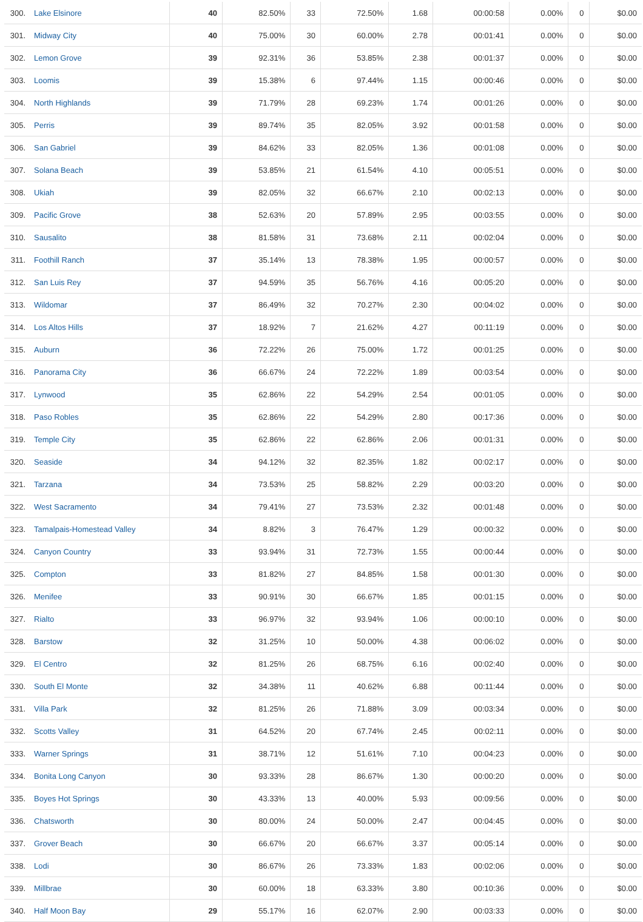| 300. | Lake Elsinore | 40 | 82.50% | 33 | 72.50% | 1.68 | 00:00:58 | 0.00% | 0 | $0.00 |
| 301. | Midway City | 40 | 75.00% | 30 | 60.00% | 2.78 | 00:01:41 | 0.00% | 0 | $0.00 |
| 302. | Lemon Grove | 39 | 92.31% | 36 | 53.85% | 2.38 | 00:01:37 | 0.00% | 0 | $0.00 |
| 303. | Loomis | 39 | 15.38% | 6 | 97.44% | 1.15 | 00:00:46 | 0.00% | 0 | $0.00 |
| 304. | North Highlands | 39 | 71.79% | 28 | 69.23% | 1.74 | 00:01:26 | 0.00% | 0 | $0.00 |
| 305. | Perris | 39 | 89.74% | 35 | 82.05% | 3.92 | 00:01:58 | 0.00% | 0 | $0.00 |
| 306. | San Gabriel | 39 | 84.62% | 33 | 82.05% | 1.36 | 00:01:08 | 0.00% | 0 | $0.00 |
| 307. | Solana Beach | 39 | 53.85% | 21 | 61.54% | 4.10 | 00:05:51 | 0.00% | 0 | $0.00 |
| 308. | Ukiah | 39 | 82.05% | 32 | 66.67% | 2.10 | 00:02:13 | 0.00% | 0 | $0.00 |
| 309. | Pacific Grove | 38 | 52.63% | 20 | 57.89% | 2.95 | 00:03:55 | 0.00% | 0 | $0.00 |
| 310. | Sausalito | 38 | 81.58% | 31 | 73.68% | 2.11 | 00:02:04 | 0.00% | 0 | $0.00 |
| 311. | Foothill Ranch | 37 | 35.14% | 13 | 78.38% | 1.95 | 00:00:57 | 0.00% | 0 | $0.00 |
| 312. | San Luis Rey | 37 | 94.59% | 35 | 56.76% | 4.16 | 00:05:20 | 0.00% | 0 | $0.00 |
| 313. | Wildomar | 37 | 86.49% | 32 | 70.27% | 2.30 | 00:04:02 | 0.00% | 0 | $0.00 |
| 314. | Los Altos Hills | 37 | 18.92% | 7 | 21.62% | 4.27 | 00:11:19 | 0.00% | 0 | $0.00 |
| 315. | Auburn | 36 | 72.22% | 26 | 75.00% | 1.72 | 00:01:25 | 0.00% | 0 | $0.00 |
| 316. | Panorama City | 36 | 66.67% | 24 | 72.22% | 1.89 | 00:03:54 | 0.00% | 0 | $0.00 |
| 317. | Lynwood | 35 | 62.86% | 22 | 54.29% | 2.54 | 00:01:05 | 0.00% | 0 | $0.00 |
| 318. | Paso Robles | 35 | 62.86% | 22 | 54.29% | 2.80 | 00:17:36 | 0.00% | 0 | $0.00 |
| 319. | Temple City | 35 | 62.86% | 22 | 62.86% | 2.06 | 00:01:31 | 0.00% | 0 | $0.00 |
| 320. | Seaside | 34 | 94.12% | 32 | 82.35% | 1.82 | 00:02:17 | 0.00% | 0 | $0.00 |
| 321. | Tarzana | 34 | 73.53% | 25 | 58.82% | 2.29 | 00:03:20 | 0.00% | 0 | $0.00 |
| 322. | West Sacramento | 34 | 79.41% | 27 | 73.53% | 2.32 | 00:01:48 | 0.00% | 0 | $0.00 |
| 323. | Tamalpais-Homestead Valley | 34 | 8.82% | 3 | 76.47% | 1.29 | 00:00:32 | 0.00% | 0 | $0.00 |
| 324. | Canyon Country | 33 | 93.94% | 31 | 72.73% | 1.55 | 00:00:44 | 0.00% | 0 | $0.00 |
| 325. | Compton | 33 | 81.82% | 27 | 84.85% | 1.58 | 00:01:30 | 0.00% | 0 | $0.00 |
| 326. | Menifee | 33 | 90.91% | 30 | 66.67% | 1.85 | 00:01:15 | 0.00% | 0 | $0.00 |
| 327. | Rialto | 33 | 96.97% | 32 | 93.94% | 1.06 | 00:00:10 | 0.00% | 0 | $0.00 |
| 328. | Barstow | 32 | 31.25% | 10 | 50.00% | 4.38 | 00:06:02 | 0.00% | 0 | $0.00 |
| 329. | El Centro | 32 | 81.25% | 26 | 68.75% | 6.16 | 00:02:40 | 0.00% | 0 | $0.00 |
| 330. | South El Monte | 32 | 34.38% | 11 | 40.62% | 6.88 | 00:11:44 | 0.00% | 0 | $0.00 |
| 331. | Villa Park | 32 | 81.25% | 26 | 71.88% | 3.09 | 00:03:34 | 0.00% | 0 | $0.00 |
| 332. | Scotts Valley | 31 | 64.52% | 20 | 67.74% | 2.45 | 00:02:11 | 0.00% | 0 | $0.00 |
| 333. | Warner Springs | 31 | 38.71% | 12 | 51.61% | 7.10 | 00:04:23 | 0.00% | 0 | $0.00 |
| 334. | Bonita Long Canyon | 30 | 93.33% | 28 | 86.67% | 1.30 | 00:00:20 | 0.00% | 0 | $0.00 |
| 335. | Boyes Hot Springs | 30 | 43.33% | 13 | 40.00% | 5.93 | 00:09:56 | 0.00% | 0 | $0.00 |
| 336. | Chatsworth | 30 | 80.00% | 24 | 50.00% | 2.47 | 00:04:45 | 0.00% | 0 | $0.00 |
| 337. | Grover Beach | 30 | 66.67% | 20 | 66.67% | 3.37 | 00:05:14 | 0.00% | 0 | $0.00 |
| 338. | Lodi | 30 | 86.67% | 26 | 73.33% | 1.83 | 00:02:06 | 0.00% | 0 | $0.00 |
| 339. | Millbrae | 30 | 60.00% | 18 | 63.33% | 3.80 | 00:10:36 | 0.00% | 0 | $0.00 |
| 340. | Half Moon Bay | 29 | 55.17% | 16 | 62.07% | 2.90 | 00:03:33 | 0.00% | 0 | $0.00 |